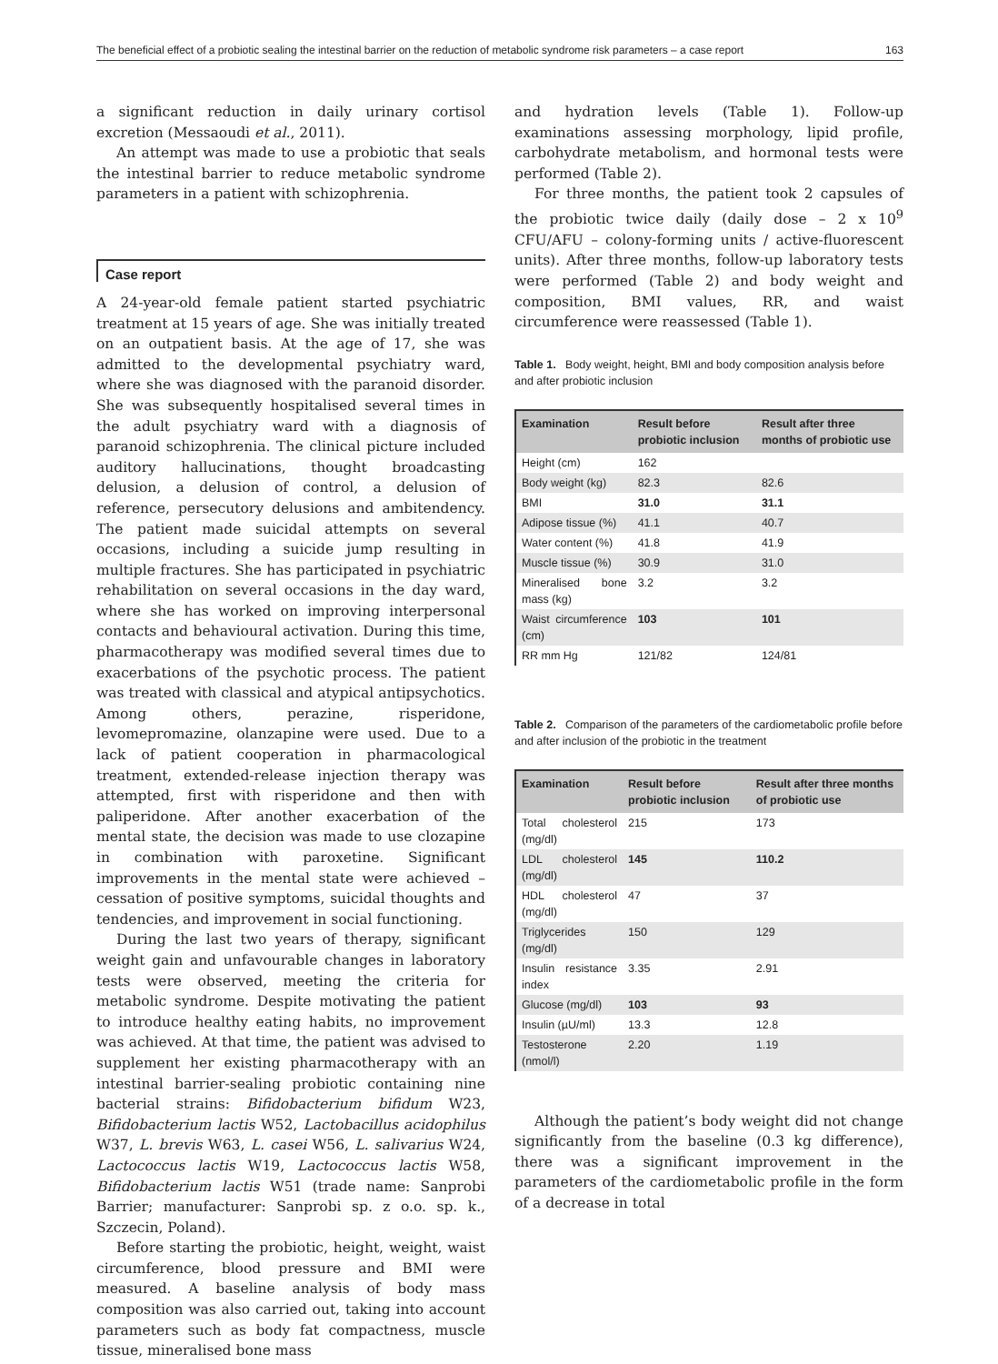The beneficial effect of a probiotic sealing the intestinal barrier on the reduction of metabolic syndrome risk parameters – a case report 163
a significant reduction in daily urinary cortisol excretion (Messaoudi et al., 2011).
An attempt was made to use a probiotic that seals the intestinal barrier to reduce metabolic syndrome parameters in a patient with schizophrenia.
Case report
A 24-year-old female patient started psychiatric treatment at 15 years of age. She was initially treated on an outpatient basis. At the age of 17, she was admitted to the developmental psychiatry ward, where she was diagnosed with the paranoid disorder. She was subsequently hospitalised several times in the adult psychiatry ward with a diagnosis of paranoid schizophrenia. The clinical picture included auditory hallucinations, thought broadcasting delusion, a delusion of control, a delusion of reference, persecutory delusions and ambitendency. The patient made suicidal attempts on several occasions, including a suicide jump resulting in multiple fractures. She has participated in psychiatric rehabilitation on several occasions in the day ward, where she has worked on improving interpersonal contacts and behavioural activation. During this time, pharmacotherapy was modified several times due to exacerbations of the psychotic process. The patient was treated with classical and atypical antipsychotics. Among others, perazine, risperidone, levomepromazine, olanzapine were used. Due to a lack of patient cooperation in pharmacological treatment, extended-release injection therapy was attempted, first with risperidone and then with paliperidone. After another exacerbation of the mental state, the decision was made to use clozapine in combination with paroxetine. Significant improvements in the mental state were achieved – cessation of positive symptoms, suicidal thoughts and tendencies, and improvement in social functioning.
During the last two years of therapy, significant weight gain and unfavourable changes in laboratory tests were observed, meeting the criteria for metabolic syndrome. Despite motivating the patient to introduce healthy eating habits, no improvement was achieved. At that time, the patient was advised to supplement her existing pharmacotherapy with an intestinal barrier-sealing probiotic containing nine bacterial strains: Bifidobacterium bifidum W23, Bifidobacterium lactis W52, Lactobacillus acidophilus W37, L. brevis W63, L. casei W56, L. salivarius W24, Lactococcus lactis W19, Lactococcus lactis W58, Bifidobacterium lactis W51 (trade name: Sanprobi Barrier; manufacturer: Sanprobi sp. z o.o. sp. k., Szczecin, Poland).
Before starting the probiotic, height, weight, waist circumference, blood pressure and BMI were measured. A baseline analysis of body mass composition was also carried out, taking into account parameters such as body fat compactness, muscle tissue, mineralised bone mass
and hydration levels (Table 1). Follow-up examinations assessing morphology, lipid profile, carbohydrate metabolism, and hormonal tests were performed (Table 2).
For three months, the patient took 2 capsules of the probiotic twice daily (daily dose – 2 x 10<sup>9</sup> CFU/AFU – colony-forming units / active-fluorescent units). After three months, follow-up laboratory tests were performed (Table 2) and body weight and composition, BMI values, RR, and waist circumference were reassessed (Table 1).
Table 1. Body weight, height, BMI and body composition analysis before and after probiotic inclusion
| Examination | Result before probiotic inclusion | Result after three months of probiotic use |
| --- | --- | --- |
| Height (cm) | 162 | |
| Body weight (kg) | 82.3 | 82.6 |
| BMI | 31.0 | 31.1 |
| Adipose tissue (%) | 41.1 | 40.7 |
| Water content (%) | 41.8 | 41.9 |
| Muscle tissue (%) | 30.9 | 31.0 |
| Mineralised bone mass (kg) | 3.2 | 3.2 |
| Waist circumference (cm) | 103 | 101 |
| RR mm Hg | 121/82 | 124/81 |
Table 2. Comparison of the parameters of the cardiometabolic profile before and after inclusion of the probiotic in the treatment
| Examination | Result before probiotic inclusion | Result after three months of probiotic use |
| --- | --- | --- |
| Total cholesterol (mg/dl) | 215 | 173 |
| LDL cholesterol (mg/dl) | 145 | 110.2 |
| HDL cholesterol (mg/dl) | 47 | 37 |
| Triglycerides (mg/dl) | 150 | 129 |
| Insulin resistance index | 3.35 | 2.91 |
| Glucose (mg/dl) | 103 | 93 |
| Insulin (µU/ml) | 13.3 | 12.8 |
| Testosterone (nmol/l) | 2.20 | 1.19 |
Although the patient’s body weight did not change significantly from the baseline (0.3 kg difference), there was a significant improvement in the parameters of the cardiometabolic profile in the form of a decrease in total